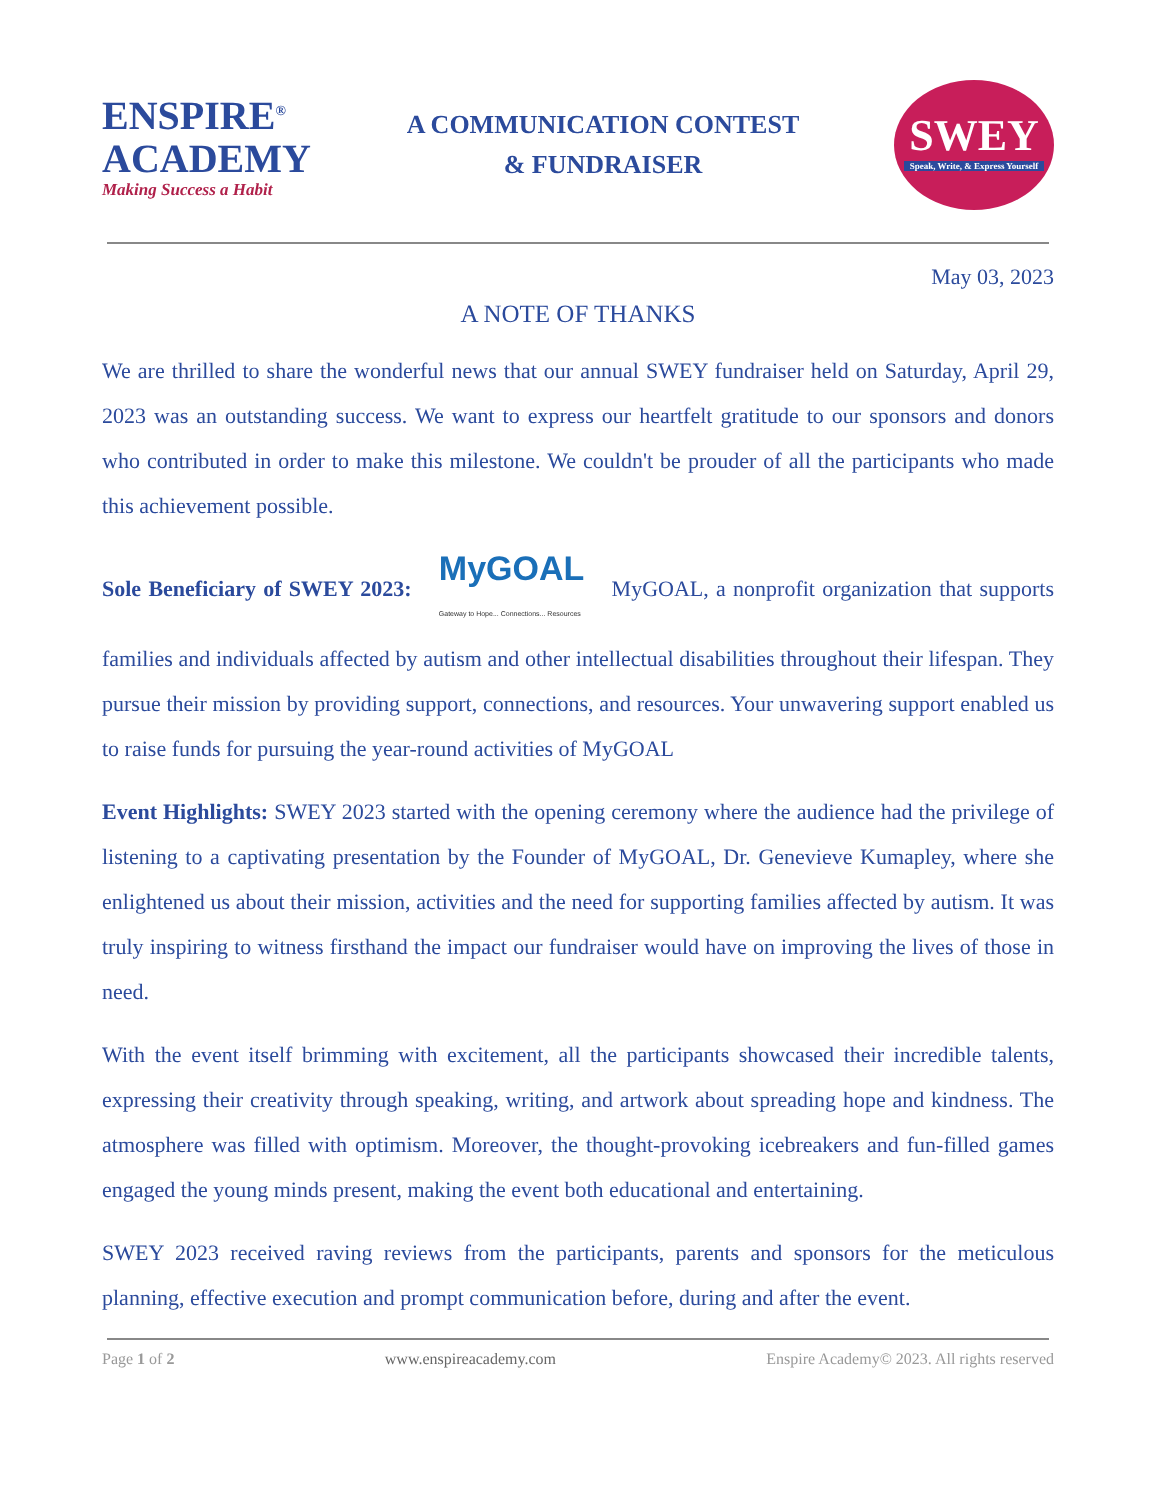ENSPIRE<sup>®</sup>
ACADEMY
Making Success a Habit
A COMMUNICATION CONTEST
& FUNDRAISER
SWEY
Speak, Write, & Express Yourself
May 03, 2023
A NOTE OF THANKS
We are thrilled to share the wonderful news that our annual SWEY fundraiser held on Saturday, April 29, 2023 was an outstanding success. We want to express our heartfelt gratitude to our sponsors and donors who contributed in order to make this milestone. We couldn't be prouder of all the participants who made this achievement possible.
Sole Beneficiary of SWEY 2023: MyGOAL Gateway to Hope... Connections... Resources MyGOAL, a nonprofit organization that supports families and individuals affected by autism and other intellectual disabilities throughout their lifespan. They pursue their mission by providing support, connections, and resources. Your unwavering support enabled us to raise funds for pursuing the year-round activities of MyGOAL
Event Highlights: SWEY 2023 started with the opening ceremony where the audience had the privilege of listening to a captivating presentation by the Founder of MyGOAL, Dr. Genevieve Kumapley, where she enlightened us about their mission, activities and the need for supporting families affected by autism. It was truly inspiring to witness firsthand the impact our fundraiser would have on improving the lives of those in need.
With the event itself brimming with excitement, all the participants showcased their incredible talents, expressing their creativity through speaking, writing, and artwork about spreading hope and kindness. The atmosphere was filled with optimism. Moreover, the thought-provoking icebreakers and fun-filled games engaged the young minds present, making the event both educational and entertaining.
SWEY 2023 received raving reviews from the participants, parents and sponsors for the meticulous planning, effective execution and prompt communication before, during and after the event.
Page 1 of 2 www.enspireacademy.com Enspire Academy© 2023. All rights reserved